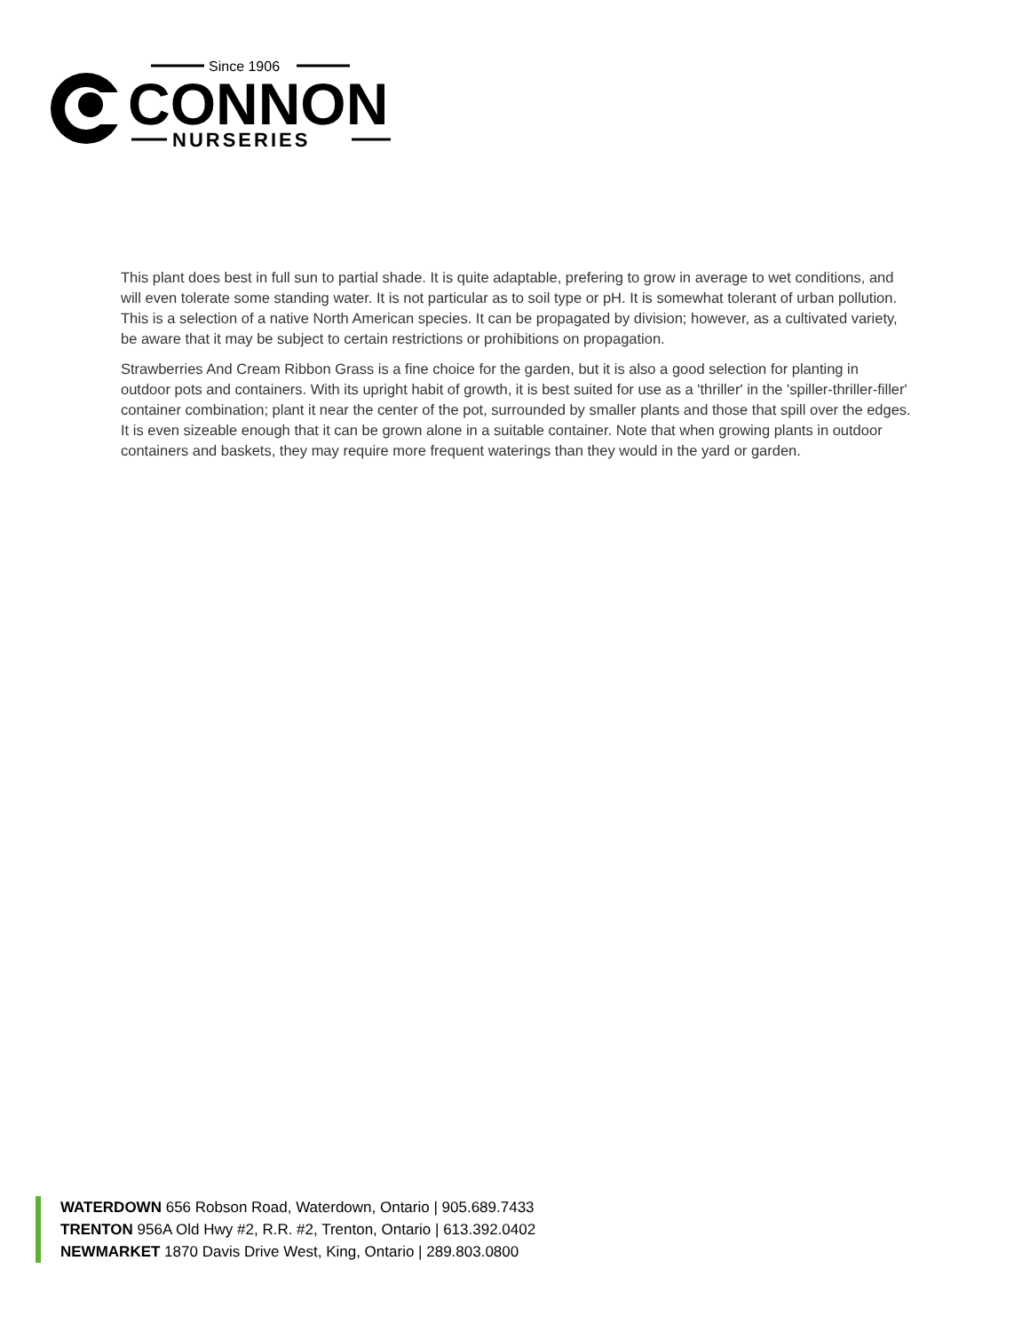Since 1906
CONNON
NURSERIES
This plant does best in full sun to partial shade. It is quite adaptable, prefering to grow in average to wet conditions, and will even tolerate some standing water. It is not particular as to soil type or pH. It is somewhat tolerant of urban pollution. This is a selection of a native North American species. It can be propagated by division; however, as a cultivated variety, be aware that it may be subject to certain restrictions or prohibitions on propagation.
Strawberries And Cream Ribbon Grass is a fine choice for the garden, but it is also a good selection for planting in outdoor pots and containers. With its upright habit of growth, it is best suited for use as a 'thriller' in the 'spiller-thriller-filler' container combination; plant it near the center of the pot, surrounded by smaller plants and those that spill over the edges. It is even sizeable enough that it can be grown alone in a suitable container. Note that when growing plants in outdoor containers and baskets, they may require more frequent waterings than they would in the yard or garden.
WATERDOWN 656 Robson Road, Waterdown, Ontario | 905.689.7433
TRENTON 956A Old Hwy #2, R.R. #2, Trenton, Ontario | 613.392.0402
NEWMARKET 1870 Davis Drive West, King, Ontario | 289.803.0800